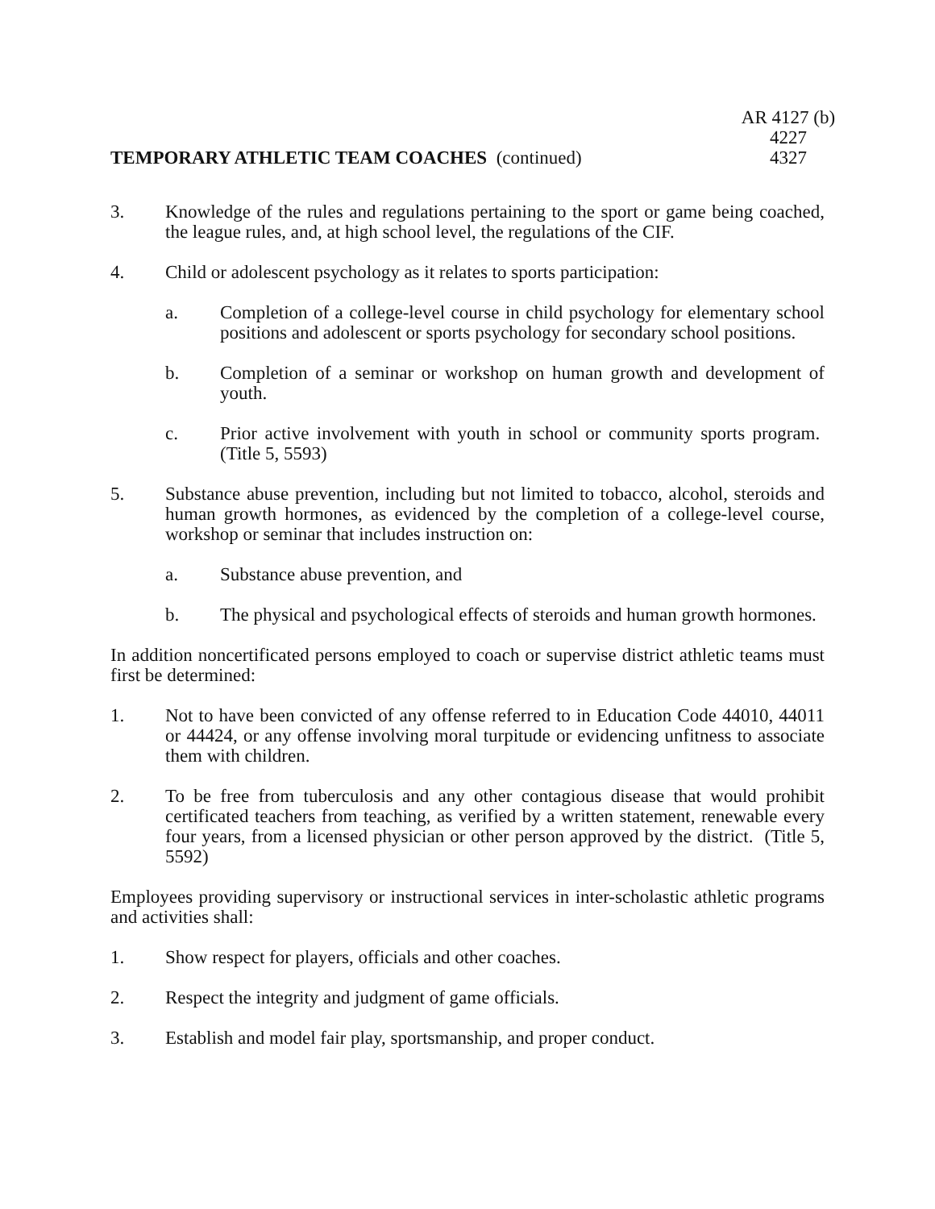TEMPORARY ATHLETIC TEAM COACHES (continued)
AR 4127 (b)
4227
4327
3. Knowledge of the rules and regulations pertaining to the sport or game being coached, the league rules, and, at high school level, the regulations of the CIF.
4. Child or adolescent psychology as it relates to sports participation:
a. Completion of a college-level course in child psychology for elementary school positions and adolescent or sports psychology for secondary school positions.
b. Completion of a seminar or workshop on human growth and development of youth.
c. Prior active involvement with youth in school or community sports program. (Title 5, 5593)
5. Substance abuse prevention, including but not limited to tobacco, alcohol, steroids and human growth hormones, as evidenced by the completion of a college-level course, workshop or seminar that includes instruction on:
a. Substance abuse prevention, and
b. The physical and psychological effects of steroids and human growth hormones.
In addition noncertificated persons employed to coach or supervise district athletic teams must first be determined:
1. Not to have been convicted of any offense referred to in Education Code 44010, 44011 or 44424, or any offense involving moral turpitude or evidencing unfitness to associate them with children.
2. To be free from tuberculosis and any other contagious disease that would prohibit certificated teachers from teaching, as verified by a written statement, renewable every four years, from a licensed physician or other person approved by the district. (Title 5, 5592)
Employees providing supervisory or instructional services in inter-scholastic athletic programs and activities shall:
1. Show respect for players, officials and other coaches.
2. Respect the integrity and judgment of game officials.
3. Establish and model fair play, sportsmanship, and proper conduct.